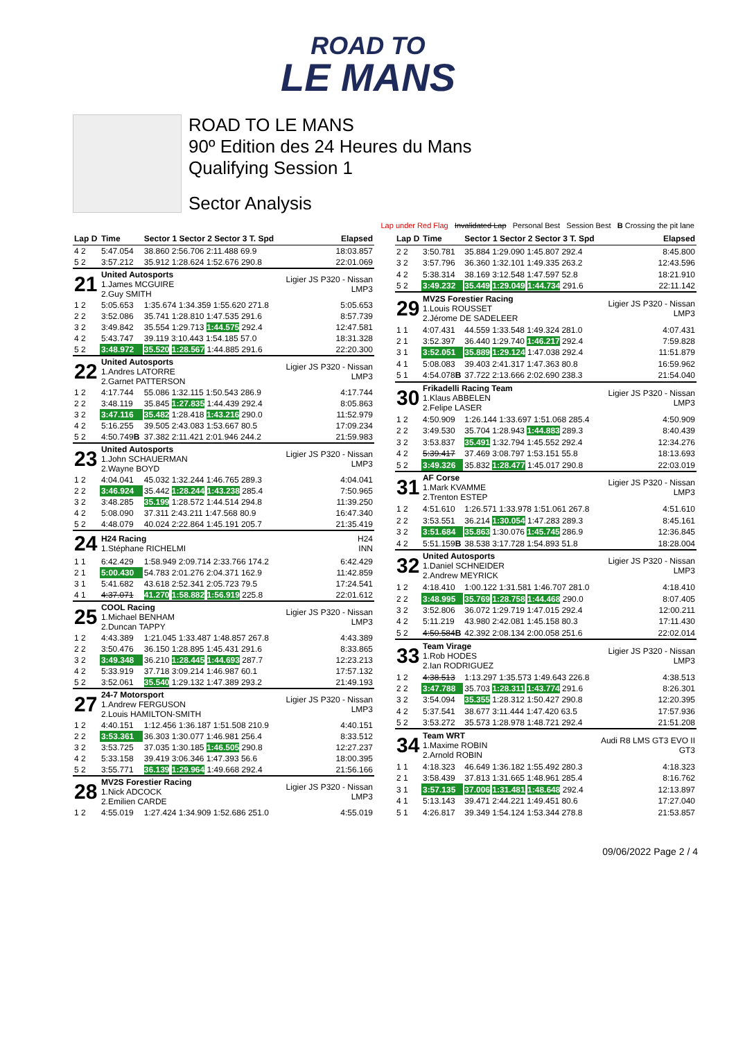ROAD TO
LE MANS
ROAD TO LE MANS
90º Edition des 24 Heures du Mans
Qualifying Session 1
Sector Analysis
Lap under Red Flag Invalidated Lap Personal Best Session Best B Crossing the pit lane
| Lap D | Time | Sector 1 Sector 2 Sector 3 T. Spd | Elapsed |
| --- | --- | --- | --- |
| 4 2 | 5:47.054 | 38.860 2:56.706 2:11.488 69.9 | 18:03.857 |
| 5 2 | 3:57.212 | 35.912 1:28.624 1:52.676 290.8 | 22:01.069 |
| 21 | United Autosports 1.James MCGUIRE 2.Guy SMITH | | Ligier JS P320 - Nissan LMP3 |
| 1 2 | 5:05.653 | 1:35.674 1:34.359 1:55.620 271.8 | 5:05.653 |
| 2 2 | 3:52.086 | 35.741 1:28.810 1:47.535 291.6 | 8:57.739 |
| 3 2 | 3:49.842 | 35.554 1:29.713 1:44.575 292.4 | 12:47.581 |
| 4 2 | 5:43.747 | 39.119 3:10.443 1:54.185 57.0 | 18:31.328 |
| 5 2 | 3:48.972 | 35.520 1:28.567 1:44.885 291.6 | 22:20.300 |
| 22 | United Autosports 1.Andres LATORRE 2.Garnet PATTERSON | | Ligier JS P320 - Nissan LMP3 |
| 1 2 | 4:17.744 | 55.086 1:32.115 1:50.543 286.9 | 4:17.744 |
| 2 2 | 3:48.119 | 35.845 1:27.835 1:44.439 292.4 | 8:05.863 |
| 3 2 | 3:47.116 | 35.482 1:28.418 1:43.216 290.0 | 11:52.979 |
| 4 2 | 5:16.255 | 39.505 2:43.083 1:53.667 80.5 | 17:09.234 |
| 5 2 | 4:50.749 B | 37.382 2:11.421 2:01.946 244.2 | 21:59.983 |
| 23 | United Autosports 1.John SCHAUERMAN 2.Wayne BOYD | | Ligier JS P320 - Nissan LMP3 |
| 1 2 | 4:04.041 | 45.032 1:32.244 1:46.765 289.3 | 4:04.041 |
| 2 2 | 3:46.924 | 35.442 1:28.244 1:43.238 285.4 | 7:50.965 |
| 3 2 | 3:48.285 | 35.199 1:28.572 1:44.514 294.8 | 11:39.250 |
| 4 2 | 5:08.090 | 37.311 2:43.211 1:47.568 80.9 | 16:47.340 |
| 5 2 | 4:48.079 | 40.024 2:22.864 1:45.191 205.7 | 21:35.419 |
| 24 | H24 Racing 1.Stéphane RICHELMI | | H24 INN |
| 1 1 | 6:42.429 | 1:58.949 2:09.714 2:33.766 174.2 | 6:42.429 |
| 2 1 | 5:00.430 | 54.783 2:01.276 2:04.371 162.9 | 11:42.859 |
| 3 1 | 5:41.682 | 43.618 2:52.341 2:05.723 79.5 | 17:24.541 |
| 4 1 | 4:37.071 | 41.270 1:58.882 1:56.919 225.8 | 22:01.612 |
| 25 | COOL Racing 1.Michael BENHAM 2.Duncan TAPPY | | Ligier JS P320 - Nissan LMP3 |
| 1 2 | 4:43.389 | 1:21.045 1:33.487 1:48.857 267.8 | 4:43.389 |
| 2 2 | 3:50.476 | 36.150 1:28.895 1:45.431 291.6 | 8:33.865 |
| 3 2 | 3:49.348 | 36.210 1:28.445 1:44.693 287.7 | 12:23.213 |
| 4 2 | 5:33.919 | 37.718 3:09.214 1:46.987 60.1 | 17:57.132 |
| 5 2 | 3:52.061 | 35.540 1:29.132 1:47.389 293.2 | 21:49.193 |
| 27 | 24-7 Motorsport 1.Andrew FERGUSON 2.Louis HAMILTON-SMITH | | Ligier JS P320 - Nissan LMP3 |
| 1 2 | 4:40.151 | 1:12.456 1:36.187 1:51.508 210.9 | 4:40.151 |
| 2 2 | 3:53.361 | 36.303 1:30.077 1:46.981 256.4 | 8:33.512 |
| 3 2 | 3:53.725 | 37.035 1:30.185 1:46.505 290.8 | 12:27.237 |
| 4 2 | 5:33.158 | 39.419 3:06.346 1:47.393 56.6 | 18:00.395 |
| 5 2 | 3:55.771 | 36.139 1:29.964 1:49.668 292.4 | 21:56.166 |
| 28 | MV2S Forestier Racing 1.Nick ADCOCK 2.Emilien CARDE | | Ligier JS P320 - Nissan LMP3 |
| 1 2 | 4:55.019 | 1:27.424 1:34.909 1:52.686 251.0 | 4:55.019 |
| Lap D | Time | Sector 1 Sector 2 Sector 3 T. Spd | Elapsed |
| --- | --- | --- | --- |
| 2 2 | 3:50.781 | 35.884 1:29.090 1:45.807 292.4 | 8:45.800 |
| 3 2 | 3:57.796 | 36.360 1:32.101 1:49.335 263.2 | 12:43.596 |
| 4 2 | 5:38.314 | 38.169 3:12.548 1:47.597 52.8 | 18:21.910 |
| 5 2 | 3:49.232 | 35.449 1:29.049 1:44.734 291.6 | 22:11.142 |
| 29 | MV2S Forestier Racing 1.Louis ROUSSET 2.Jérome DE SADELEER | | Ligier JS P320 - Nissan LMP3 |
| 1 1 | 4:07.431 | 44.559 1:33.548 1:49.324 281.0 | 4:07.431 |
| 2 1 | 3:52.397 | 36.440 1:29.740 1:46.217 292.4 | 7:59.828 |
| 3 1 | 3:52.051 | 35.889 1:29.124 1:47.038 292.4 | 11:51.879 |
| 4 1 | 5:08.083 | 39.403 2:41.317 1:47.363 80.8 | 16:59.962 |
| 5 1 | 4:54.078 B | 37.722 2:13.666 2:02.690 238.3 | 21:54.040 |
| 30 | Frikadelli Racing Team 1.Klaus ABBELEN 2.Felipe LASER | | Ligier JS P320 - Nissan LMP3 |
| 1 2 | 4:50.909 | 1:26.144 1:33.697 1:51.068 285.4 | 4:50.909 |
| 2 2 | 3:49.530 | 35.704 1:28.943 1:44.883 289.3 | 8:40.439 |
| 3 2 | 3:53.837 | 35.491 1:32.794 1:45.552 292.4 | 12:34.276 |
| 4 2 | 5:39.417 | 37.469 3:08.797 1:53.151 55.8 | 18:13.693 |
| 5 2 | 3:49.326 | 35.832 1:28.477 1:45.017 290.8 | 22:03.019 |
| 31 | AF Corse 1.Mark KVAMME 2.Trenton ESTEP | | Ligier JS P320 - Nissan LMP3 |
| 1 2 | 4:51.610 | 1:26.571 1:33.978 1:51.061 267.8 | 4:51.610 |
| 2 2 | 3:53.551 | 36.214 1:30.054 1:47.283 289.3 | 8:45.161 |
| 3 2 | 3:51.684 | 35.863 1:30.076 1:45.745 286.9 | 12:36.845 |
| 4 2 | 5:51.159 B | 38.538 3:17.728 1:54.893 51.8 | 18:28.004 |
| 32 | United Autosports 1.Daniel SCHNEIDER 2.Andrew MEYRICK | | Ligier JS P320 - Nissan LMP3 |
| 1 2 | 4:18.410 | 1:00.122 1:31.581 1:46.707 281.0 | 4:18.410 |
| 2 2 | 3:48.995 | 35.769 1:28.758 1:44.468 290.0 | 8:07.405 |
| 3 2 | 3:52.806 | 36.072 1:29.719 1:47.015 292.4 | 12:00.211 |
| 4 2 | 5:11.219 | 43.980 2:42.081 1:45.158 80.3 | 17:11.430 |
| 5 2 | 4:50.584 B | 42.392 2:08.134 2:00.058 251.6 | 22:02.014 |
| 33 | Team Virage 1.Rob HODES 2.Ian RODRIGUEZ | | Ligier JS P320 - Nissan LMP3 |
| 1 2 | 4:38.513 | 1:13.297 1:35.573 1:49.643 226.8 | 4:38.513 |
| 2 2 | 3:47.788 | 35.703 1:28.311 1:43.774 291.6 | 8:26.301 |
| 3 2 | 3:54.094 | 35.355 1:28.312 1:50.427 290.8 | 12:20.395 |
| 4 2 | 5:37.541 | 38.677 3:11.444 1:47.420 63.5 | 17:57.936 |
| 5 2 | 3:53.272 | 35.573 1:28.978 1:48.721 292.4 | 21:51.208 |
| 34 | Team WRT 1.Maxime ROBIN 2.Arnold ROBIN | | Audi R8 LMS GT3 EVO II GT3 |
| 1 1 | 4:18.323 | 46.649 1:36.182 1:55.492 280.3 | 4:18.323 |
| 2 1 | 3:58.439 | 37.813 1:31.665 1:48.961 285.4 | 8:16.762 |
| 3 1 | 3:57.135 | 37.006 1:31.481 1:48.648 292.4 | 12:13.897 |
| 4 1 | 5:13.143 | 39.471 2:44.221 1:49.451 80.6 | 17:27.040 |
| 5 1 | 4:26.817 | 39.349 1:54.124 1:53.344 278.8 | 21:53.857 |
09/06/2022 Page 2 / 4